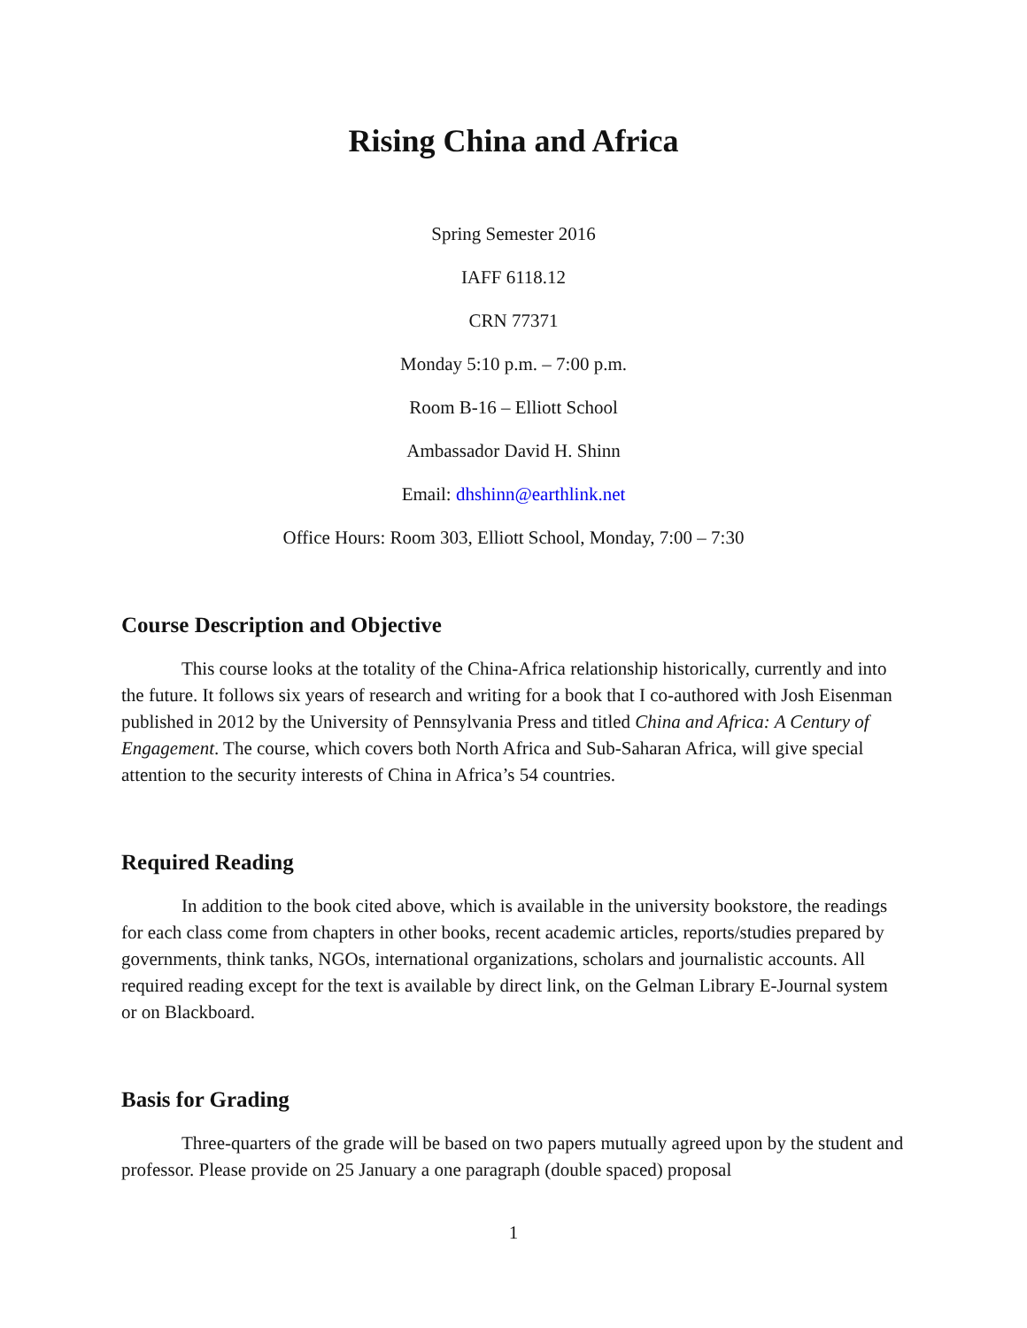Rising China and Africa
Spring Semester 2016
IAFF 6118.12
CRN 77371
Monday 5:10 p.m. – 7:00 p.m.
Room B-16 – Elliott School
Ambassador David H. Shinn
Email: dhshinn@earthlink.net
Office Hours: Room 303, Elliott School, Monday, 7:00 – 7:30
Course Description and Objective
This course looks at the totality of the China-Africa relationship historically, currently and into the future. It follows six years of research and writing for a book that I co-authored with Josh Eisenman published in 2012 by the University of Pennsylvania Press and titled China and Africa: A Century of Engagement. The course, which covers both North Africa and Sub-Saharan Africa, will give special attention to the security interests of China in Africa’s 54 countries.
Required Reading
In addition to the book cited above, which is available in the university bookstore, the readings for each class come from chapters in other books, recent academic articles, reports/studies prepared by governments, think tanks, NGOs, international organizations, scholars and journalistic accounts. All required reading except for the text is available by direct link, on the Gelman Library E-Journal system or on Blackboard.
Basis for Grading
Three-quarters of the grade will be based on two papers mutually agreed upon by the student and professor. Please provide on 25 January a one paragraph (double spaced) proposal
1